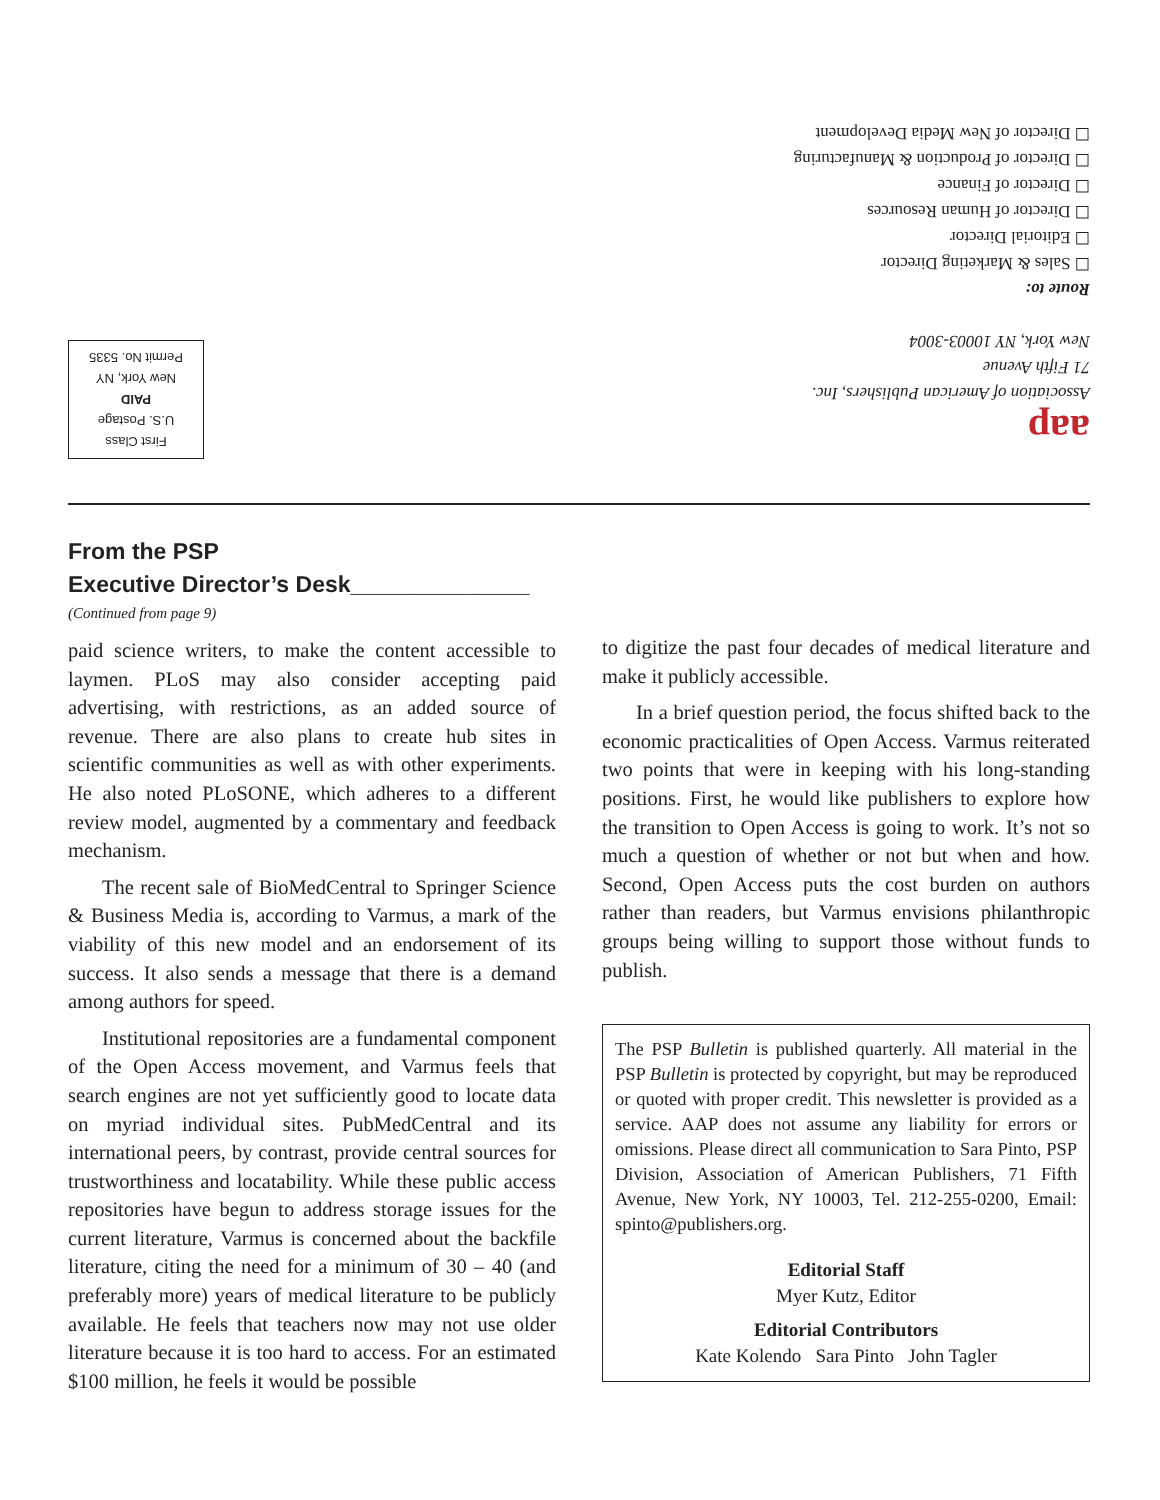aap
Association of American Publishers, Inc.
71 Fifth Avenue
New York, NY 10003-3004
Route to:
☐ Sales & Marketing Director
☐ Editorial Director
☐ Director of Human Resources
☐ Director of Finance
☐ Director of Production & Manufacturing
☐ Director of New Media Development
First Class
U.S. Postage
PAID
New York, NY
Permit No. 5335
From the PSP
Executive Director’s Desk______________
(Continued from page 9)
paid science writers, to make the content accessible to laymen. PLoS may also consider accepting paid advertising, with restrictions, as an added source of revenue. There are also plans to create hub sites in scientific communities as well as with other experiments. He also noted PLoSONE, which adheres to a different review model, augmented by a commentary and feedback mechanism.
The recent sale of BioMedCentral to Springer Science & Business Media is, according to Varmus, a mark of the viability of this new model and an endorsement of its success. It also sends a message that there is a demand among authors for speed.
Institutional repositories are a fundamental component of the Open Access movement, and Varmus feels that search engines are not yet sufficiently good to locate data on myriad individual sites. PubMedCentral and its international peers, by contrast, provide central sources for trustworthiness and locatability. While these public access repositories have begun to address storage issues for the current literature, Varmus is concerned about the backfile literature, citing the need for a minimum of 30 – 40 (and preferably more) years of medical literature to be publicly available. He feels that teachers now may not use older literature because it is too hard to access. For an estimated $100 million, he feels it would be possible
to digitize the past four decades of medical literature and make it publicly accessible.
In a brief question period, the focus shifted back to the economic practicalities of Open Access. Varmus reiterated two points that were in keeping with his long-standing positions. First, he would like publishers to explore how the transition to Open Access is going to work. It’s not so much a question of whether or not but when and how. Second, Open Access puts the cost burden on authors rather than readers, but Varmus envisions philanthropic groups being willing to support those without funds to publish.
The PSP Bulletin is published quarterly. All material in the PSP Bulletin is protected by copyright, but may be reproduced or quoted with proper credit. This newsletter is provided as a service. AAP does not assume any liability for errors or omissions. Please direct all communication to Sara Pinto, PSP Division, Association of American Publishers, 71 Fifth Avenue, New York, NY 10003, Tel. 212-255-0200, Email: spinto@publishers.org.
Editorial Staff
Myer Kutz, Editor
Editorial Contributors
Kate Kolendo Sara Pinto John Tagler